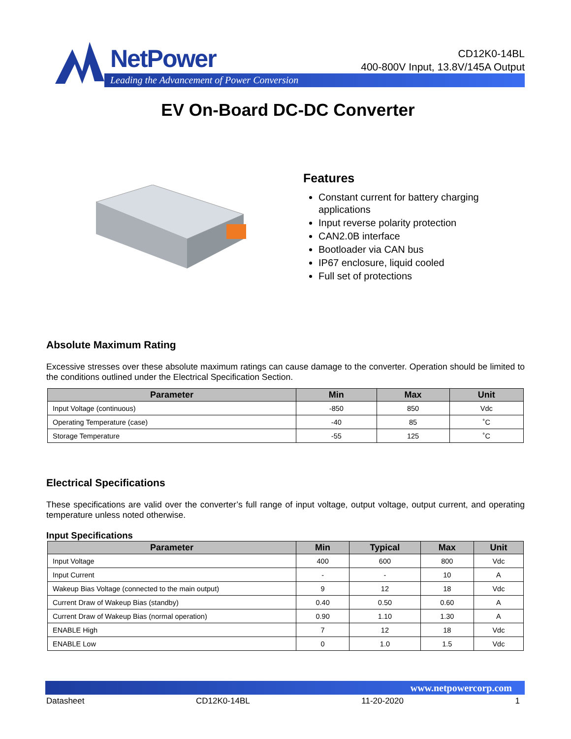NetPower
Leading the Advancement of Power Conversion
CD12K0-14BL
400-800V Input, 13.8V/145A Output
EV On-Board DC-DC Converter
Features
Constant current for battery charging applications
Input reverse polarity protection
CAN2.0B interface
Bootloader via CAN bus
IP67 enclosure, liquid cooled
Full set of protections
Absolute Maximum Rating
Excessive stresses over these absolute maximum ratings can cause damage to the converter. Operation should be limited to the conditions outlined under the Electrical Specification Section.
| Parameter | Min | Max | Unit |
| --- | --- | --- | --- |
| Input Voltage (continuous) | -850 | 850 | Vdc |
| Operating Temperature (case) | -40 | 85 | ˚C |
| Storage Temperature | -55 | 125 | ˚C |
Electrical Specifications
These specifications are valid over the converter’s full range of input voltage, output voltage, output current, and operating temperature unless noted otherwise.
Input Specifications
| Parameter | Min | Typical | Max | Unit |
| --- | --- | --- | --- | --- |
| Input Voltage | 400 | 600 | 800 | Vdc |
| Input Current | - | - | 10 | A |
| Wakeup Bias Voltage (connected to the main output) | 9 | 12 | 18 | Vdc |
| Current Draw of Wakeup Bias (standby) | 0.40 | 0.50 | 0.60 | A |
| Current Draw of Wakeup Bias (normal operation) | 0.90 | 1.10 | 1.30 | A |
| ENABLE High | 7 | 12 | 18 | Vdc |
| ENABLE Low | 0 | 1.0 | 1.5 | Vdc |
www.netpowercorp.com
Datasheet CD12K0-14BL 11-20-2020 1